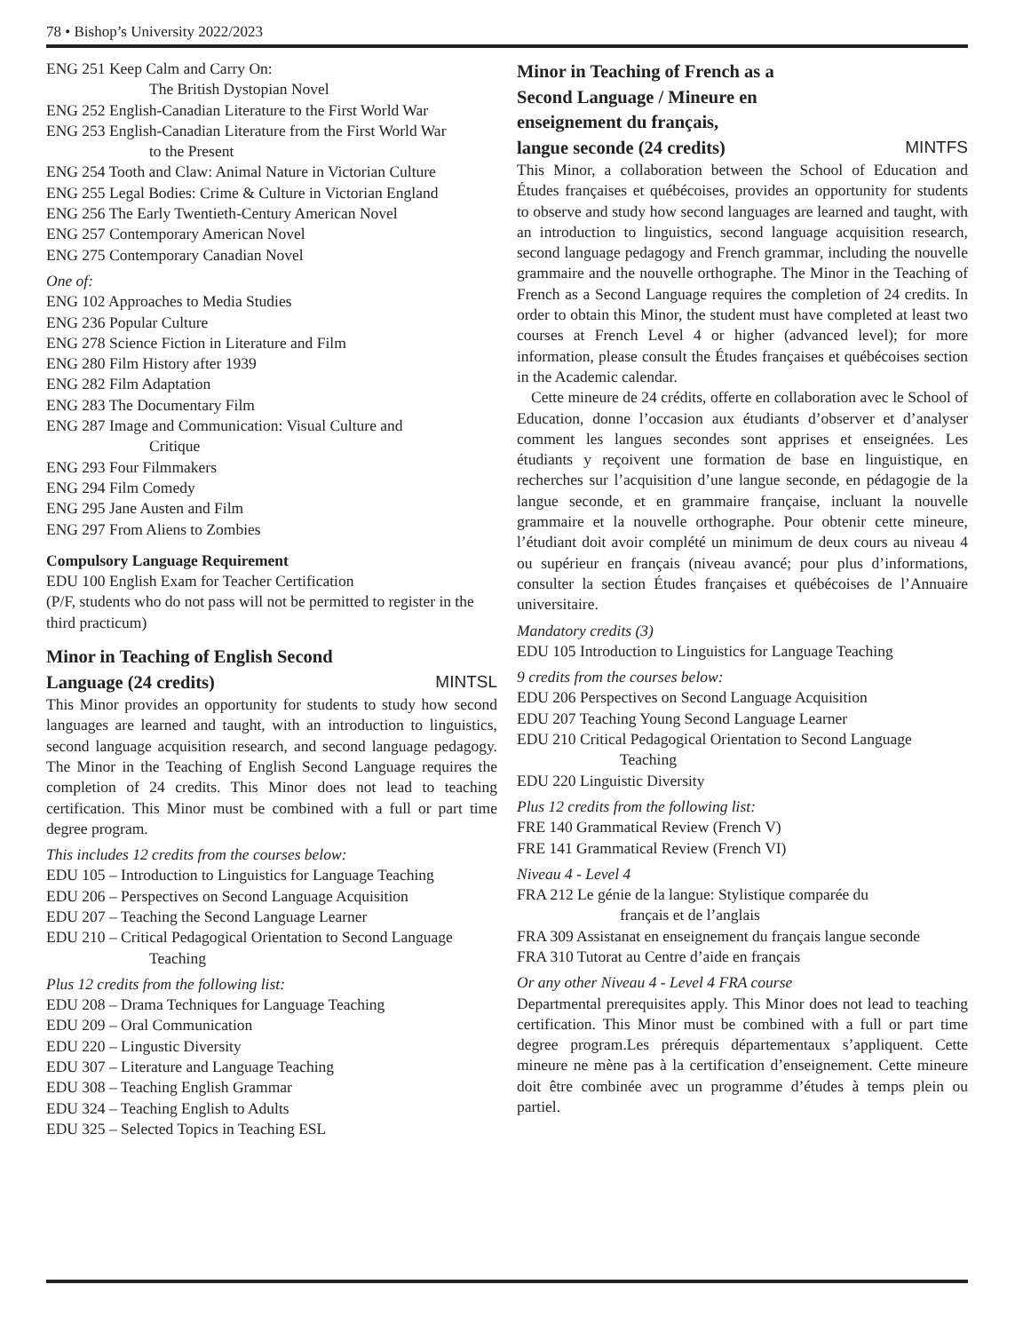78 • Bishop’s University 2022/2023
ENG 251 Keep Calm and Carry On:
The British Dystopian Novel
ENG 252 English-Canadian Literature to the First World War
ENG 253 English-Canadian Literature from the First World War
to the Present
ENG 254 Tooth and Claw: Animal Nature in Victorian Culture
ENG 255 Legal Bodies: Crime & Culture in Victorian England
ENG 256 The Early Twentieth-Century American Novel
ENG 257 Contemporary American Novel
ENG 275 Contemporary Canadian Novel
One of:
ENG 102 Approaches to Media Studies
ENG 236 Popular Culture
ENG 278 Science Fiction in Literature and Film
ENG 280 Film History after 1939
ENG 282 Film Adaptation
ENG 283 The Documentary Film
ENG 287 Image and Communication: Visual Culture and
Critique
ENG 293 Four Filmmakers
ENG 294 Film Comedy
ENG 295 Jane Austen and Film
ENG 297 From Aliens to Zombies
Compulsory Language Requirement
EDU 100 English Exam for Teacher Certification
(P/F, students who do not pass will not be permitted to register in the third practicum)
Minor in Teaching of English Second
Language (24 credits) MINTSL
This Minor provides an opportunity for students to study how second languages are learned and taught, with an introduction to linguistics, second language acquisition research, and second language pedagogy. The Minor in the Teaching of English Second Language requires the completion of 24 credits. This Minor does not lead to teaching certification. This Minor must be combined with a full or part time degree program.
This includes 12 credits from the courses below:
EDU 105 – Introduction to Linguistics for Language Teaching
EDU 206 – Perspectives on Second Language Acquisition
EDU 207 – Teaching the Second Language Learner
EDU 210 – Critical Pedagogical Orientation to Second Language
Teaching
Plus 12 credits from the following list:
EDU 208 – Drama Techniques for Language Teaching
EDU 209 – Oral Communication
EDU 220 – Lingustic Diversity
EDU 307 – Literature and Language Teaching
EDU 308 – Teaching English Grammar
EDU 324 – Teaching English to Adults
EDU 325 – Selected Topics in Teaching ESL
Minor in Teaching of French as a
Second Language / Mineure en
enseignement du français,
langue seconde (24 credits) MINTFS
This Minor, a collaboration between the School of Education and Études françaises et québécoises, provides an opportunity for students to observe and study how second languages are learned and taught, with an introduction to linguistics, second language acquisition research, second language pedagogy and French grammar, including the nouvelle grammaire and the nouvelle orthographe. The Minor in the Teaching of French as a Second Language requires the completion of 24 credits. In order to obtain this Minor, the student must have completed at least two courses at French Level 4 or higher (advanced level); for more information, please consult the Études françaises et québécoises section in the Academic calendar.
Cette mineure de 24 crédits, offerte en collaboration avec le School of Education, donne l’occasion aux étudiants d’observer et d’analyser comment les langues secondes sont apprises et enseignées. Les étudiants y reçoivent une formation de base en linguistique, en recherches sur l’acquisition d’une langue seconde, en pédagogie de la langue seconde, et en grammaire française, incluant la nouvelle grammaire et la nouvelle orthographe. Pour obtenir cette mineure, l’étudiant doit avoir complété un minimum de deux cours au niveau 4 ou supérieur en français (niveau avancé; pour plus d’informations, consulter la section Études françaises et québécoises de l’Annuaire universitaire.
Mandatory credits (3)
EDU 105 Introduction to Linguistics for Language Teaching
9 credits from the courses below:
EDU 206 Perspectives on Second Language Acquisition
EDU 207 Teaching Young Second Language Learner
EDU 210 Critical Pedagogical Orientation to Second Language
Teaching
EDU 220 Linguistic Diversity
Plus 12 credits from the following list:
FRE 140 Grammatical Review (French V)
FRE 141 Grammatical Review (French VI)
Niveau 4 - Level 4
FRA 212 Le génie de la langue: Stylistique comparée du
français et de l’anglais
FRA 309 Assistanat en enseignement du français langue seconde
FRA 310 Tutorat au Centre d’aide en français
Or any other Niveau 4 - Level 4 FRA course
Departmental prerequisites apply. This Minor does not lead to teaching certification. This Minor must be combined with a full or part time degree program.Les prérequis départementaux s’appliquent. Cette mineure ne mène pas à la certification d’enseignement. Cette mineure doit être combinée avec un programme d’études à temps plein ou partiel.